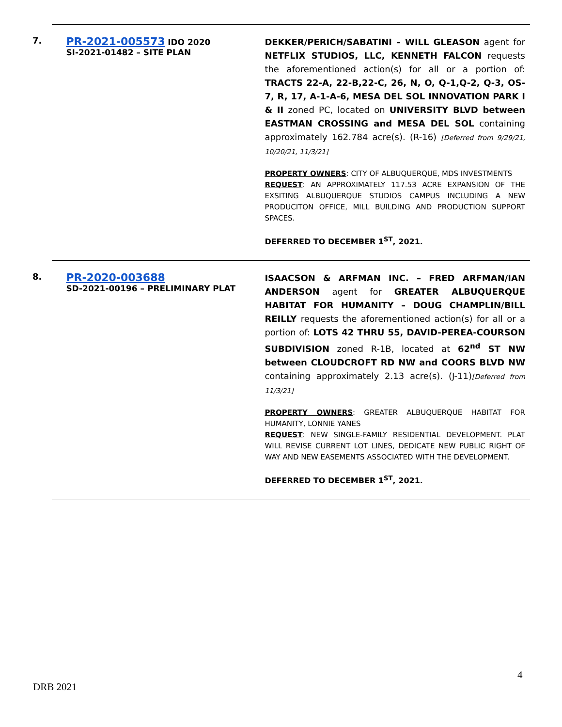| 7. | PR-2021-005573 IDO 2020 SI-2021-01482 – SITE PLAN | DEKKER/PERICH/SABATINI – WILL GLEASON agent for NETFLIX STUDIOS, LLC, KENNETH FALCON requests the aforementioned action(s) for all or a portion of: TRACTS 22-A, 22-B,22-C, 26, N, O, Q-1,Q-2, Q-3, OS-7, R, 17, A-1-A-6, MESA DEL SOL INNOVATION PARK I & II zoned PC, located on UNIVERSITY BLVD between EASTMAN CROSSING and MESA DEL SOL containing approximately 162.784 acre(s). (R-16) [Deferred from 9/29/21, 10/20/21, 11/3/21] PROPERTY OWNERS : CITY OF ALBUQUERQUE, MDS INVESTMENTS REQUEST : AN APPROXIMATELY 117.53 ACRE EXPANSION OF THE EXSITING ALBUQUERQUE STUDIOS CAMPUS INCLUDING A NEW PRODUCITON OFFICE, MILL BUILDING AND PRODUCTION SUPPORT SPACES. DEFERRED TO DECEMBER 1<sup>ST</sup>, 2021. |
| 8. | PR-2020-003688 SD-2021-00196 – PRELIMINARY PLAT | ISAACSON & ARFMAN INC. – FRED ARFMAN/IAN ANDERSON agent for GREATER ALBUQUERQUE HABITAT FOR HUMANITY – DOUG CHAMPLIN/BILL REILLY requests the aforementioned action(s) for all or a portion of: LOTS 42 THRU 55, DAVID-PEREA-COURSON SUBDIVISION zoned R-1B, located at 62<sup>nd</sup> ST NW between CLOUDCROFT RD NW and COORS BLVD NW containing approximately 2.13 acre(s). (J-11) [Deferred from 11/3/21] PROPERTY OWNERS : GREATER ALBUQUERQUE HABITAT FOR HUMANITY, LONNIE YANES REQUEST : NEW SINGLE-FAMILY RESIDENTIAL DEVELOPMENT. PLAT WILL REVISE CURRENT LOT LINES, DEDICATE NEW PUBLIC RIGHT OF WAY AND NEW EASEMENTS ASSOCIATED WITH THE DEVELOPMENT. DEFERRED TO DECEMBER 1<sup>ST</sup>, 2021. |
4
DRB 2021